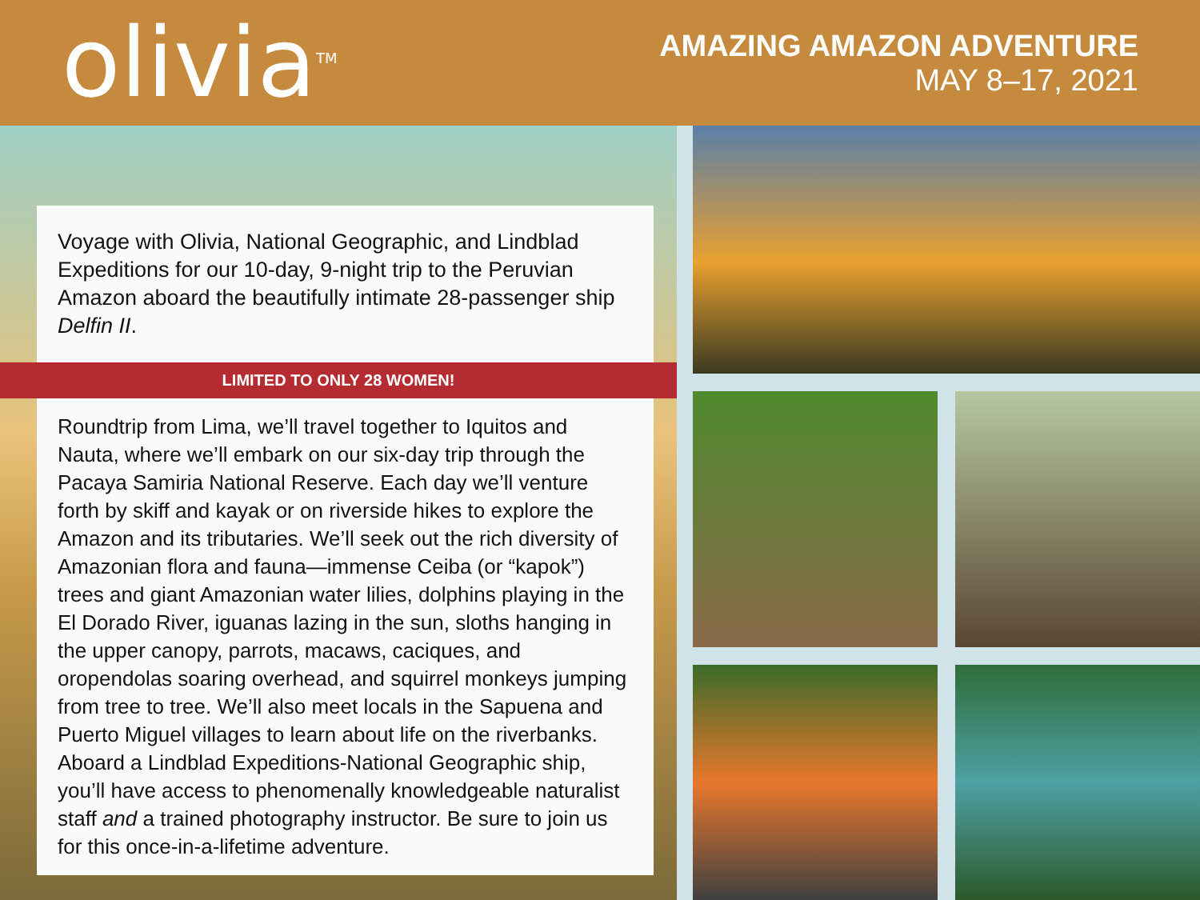olivia<sup>TM</sup>
AMAZING AMAZON ADVENTURE
MAY 8–17, 2021
Voyage with Olivia, National Geographic, and Lindblad Expeditions for our 10-day, 9-night trip to the Peruvian Amazon aboard the beautifully intimate 28-passenger ship Delfin II.
LIMITED TO ONLY 28 WOMEN!
Roundtrip from Lima, we’ll travel together to Iquitos and Nauta, where we’ll embark on our six-day trip through the Pacaya Samiria National Reserve. Each day we’ll venture forth by skiff and kayak or on riverside hikes to explore the Amazon and its tributaries. We’ll seek out the rich diversity of Amazonian flora and fauna—immense Ceiba (or “kapok”) trees and giant Amazonian water lilies, dolphins playing in the El Dorado River, iguanas lazing in the sun, sloths hanging in the upper canopy, parrots, macaws, caciques, and oropendolas soaring overhead, and squirrel monkeys jumping from tree to tree. We’ll also meet locals in the Sapuena and Puerto Miguel villages to learn about life on the riverbanks. Aboard a Lindblad Expeditions-National Geographic ship, you’ll have access to phenomenally knowledgeable naturalist staff and a trained photography instructor. Be sure to join us for this once-in-a-lifetime adventure.